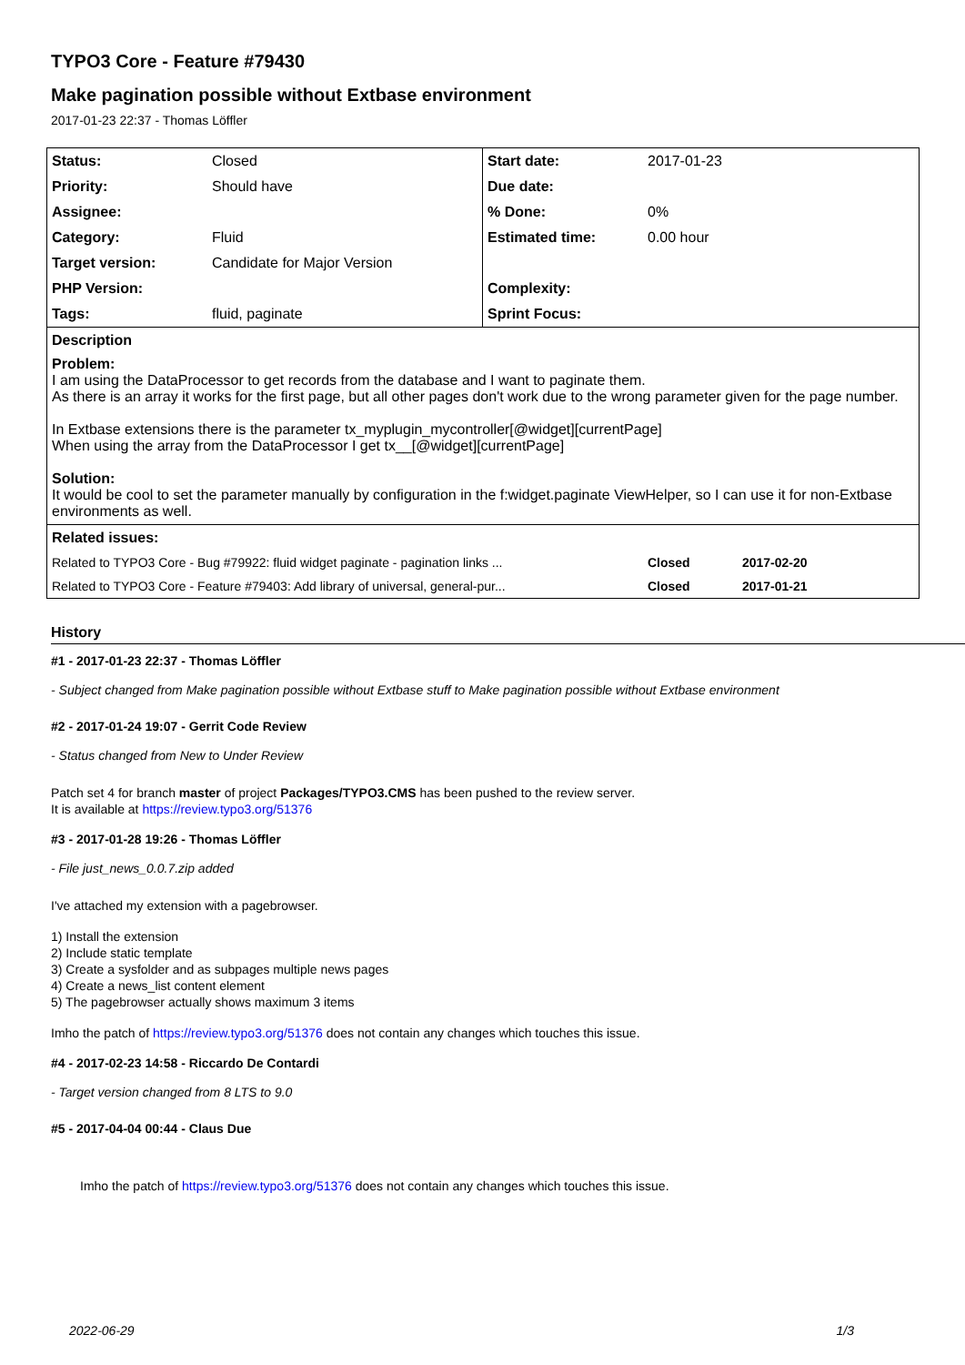TYPO3 Core - Feature #79430
Make pagination possible without Extbase environment
2017-01-23 22:37 - Thomas Löffler
| Status: | Closed | Start date: | 2017-01-23 |
| Priority: | Should have | Due date: | |
| Assignee: | | % Done: | 0% |
| Category: | Fluid | Estimated time: | 0.00 hour |
| Target version: | Candidate for Major Version | | |
| PHP Version: | | Complexity: | |
| Tags: | fluid, paginate | Sprint Focus: | |
| Description Problem: I am using the DataProcessor to get records from the database and I want to paginate them. As there is an array it works for the first page, but all other pages don't work due to the wrong parameter given for the page number. In Extbase extensions there is the parameter tx_myplugin_mycontroller[@widget][currentPage] When using the array from the DataProcessor I get tx__[@widget][currentPage] Solution: It would be cool to set the parameter manually by configuration in the f:widget.paginate ViewHelper, so I can use it for non-Extbase environments as well. | | | |
| Related issues: | | | |
| Related to TYPO3 Core - Bug #79922: fluid widget paginate - pagination links ... | | | Closed 2017-02-20 |
| Related to TYPO3 Core - Feature #79403: Add library of universal, general-pur... | | | Closed 2017-01-21 |
History
#1 - 2017-01-23 22:37 - Thomas Löffler
- Subject changed from Make pagination possible without Extbase stuff to Make pagination possible without Extbase environment
#2 - 2017-01-24 19:07 - Gerrit Code Review
- Status changed from New to Under Review
Patch set 4 for branch master of project Packages/TYPO3.CMS has been pushed to the review server.
It is available at https://review.typo3.org/51376
#3 - 2017-01-28 19:26 - Thomas Löffler
- File just_news_0.0.7.zip added
I've attached my extension with a pagebrowser.
1) Install the extension
2) Include static template
3) Create a sysfolder and as subpages multiple news pages
4) Create a news_list content element
5) The pagebrowser actually shows maximum 3 items
Imho the patch of https://review.typo3.org/51376 does not contain any changes which touches this issue.
#4 - 2017-02-23 14:58 - Riccardo De Contardi
- Target version changed from 8 LTS to 9.0
#5 - 2017-04-04 00:44 - Claus Due
Imho the patch of https://review.typo3.org/51376 does not contain any changes which touches this issue.
2022-06-29 1/3